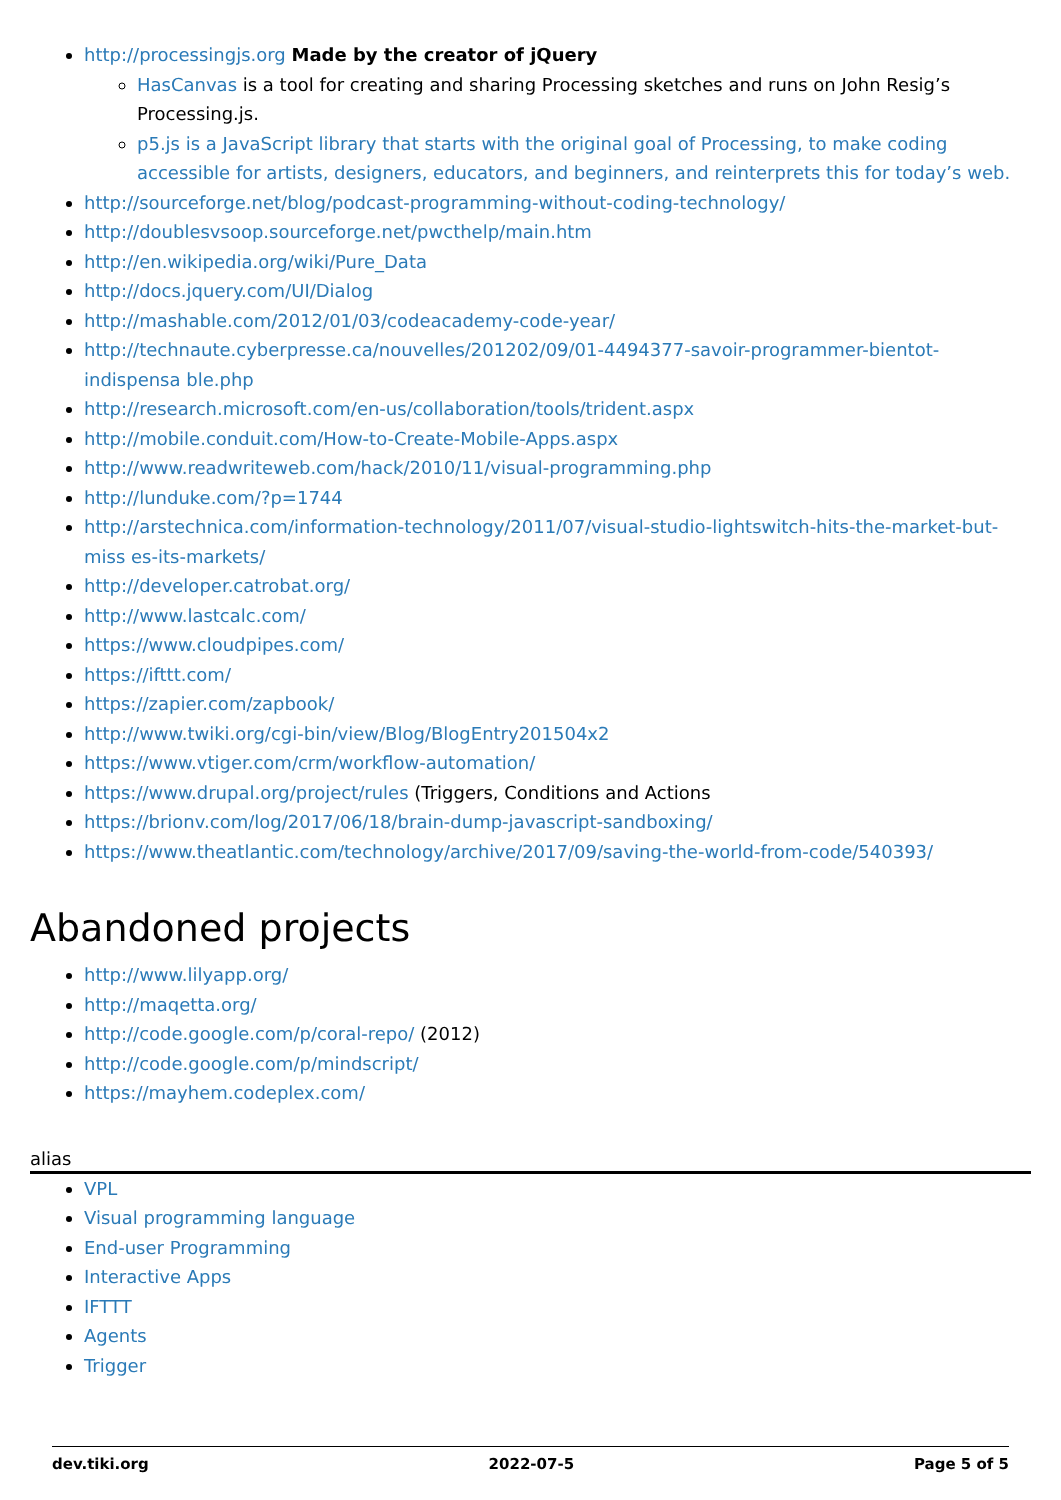http://processingjs.org Made by the creator of jQuery
HasCanvas is a tool for creating and sharing Processing sketches and runs on John Resig’s Processing.js.
p5.js is a JavaScript library that starts with the original goal of Processing, to make coding accessible for artists, designers, educators, and beginners, and reinterprets this for today’s web.
http://sourceforge.net/blog/podcast-programming-without-coding-technology/
http://doublesvsoop.sourceforge.net/pwcthelp/main.htm
http://en.wikipedia.org/wiki/Pure_Data
http://docs.jquery.com/UI/Dialog
http://mashable.com/2012/01/03/codeacademy-code-year/
http://technaute.cyberpresse.ca/nouvelles/201202/09/01-4494377-savoir-programmer-bientot-indispensa ble.php
http://research.microsoft.com/en-us/collaboration/tools/trident.aspx
http://mobile.conduit.com/How-to-Create-Mobile-Apps.aspx
http://www.readwriteweb.com/hack/2010/11/visual-programming.php
http://lunduke.com/?p=1744
http://arstechnica.com/information-technology/2011/07/visual-studio-lightswitch-hits-the-market-but-miss es-its-markets/
http://developer.catrobat.org/
http://www.lastcalc.com/
https://www.cloudpipes.com/
https://ifttt.com/
https://zapier.com/zapbook/
http://www.twiki.org/cgi-bin/view/Blog/BlogEntry201504x2
https://www.vtiger.com/crm/workflow-automation/
https://www.drupal.org/project/rules (Triggers, Conditions and Actions
https://brionv.com/log/2017/06/18/brain-dump-javascript-sandboxing/
https://www.theatlantic.com/technology/archive/2017/09/saving-the-world-from-code/540393/
Abandoned projects
http://www.lilyapp.org/
http://maqetta.org/
http://code.google.com/p/coral-repo/ (2012)
http://code.google.com/p/mindscript/
https://mayhem.codeplex.com/
alias
VPL
Visual programming language
End-user Programming
Interactive Apps
IFTTT
Agents
Trigger
dev.tiki.org 2022-07-5 Page 5 of 5